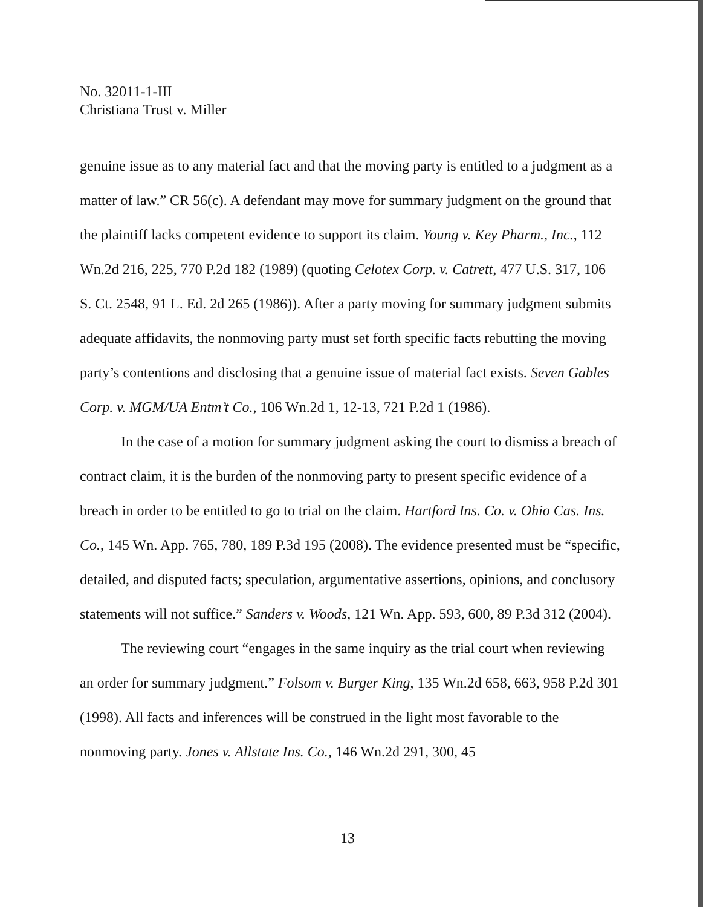No. 32011-1-III
Christiana Trust v. Miller
genuine issue as to any material fact and that the moving party is entitled to a judgment as a matter of law.” CR 56(c). A defendant may move for summary judgment on the ground that the plaintiff lacks competent evidence to support its claim. Young v. Key Pharm., Inc., 112 Wn.2d 216, 225, 770 P.2d 182 (1989) (quoting Celotex Corp. v. Catrett, 477 U.S. 317, 106 S. Ct. 2548, 91 L. Ed. 2d 265 (1986)). After a party moving for summary judgment submits adequate affidavits, the nonmoving party must set forth specific facts rebutting the moving party’s contentions and disclosing that a genuine issue of material fact exists. Seven Gables Corp. v. MGM/UA Entm’t Co., 106 Wn.2d 1, 12-13, 721 P.2d 1 (1986).
In the case of a motion for summary judgment asking the court to dismiss a breach of contract claim, it is the burden of the nonmoving party to present specific evidence of a breach in order to be entitled to go to trial on the claim. Hartford Ins. Co. v. Ohio Cas. Ins. Co., 145 Wn. App. 765, 780, 189 P.3d 195 (2008). The evidence presented must be “specific, detailed, and disputed facts; speculation, argumentative assertions, opinions, and conclusory statements will not suffice.” Sanders v. Woods, 121 Wn. App. 593, 600, 89 P.3d 312 (2004).
The reviewing court “engages in the same inquiry as the trial court when reviewing an order for summary judgment.” Folsom v. Burger King, 135 Wn.2d 658, 663, 958 P.2d 301 (1998). All facts and inferences will be construed in the light most favorable to the nonmoving party. Jones v. Allstate Ins. Co., 146 Wn.2d 291, 300, 45
13